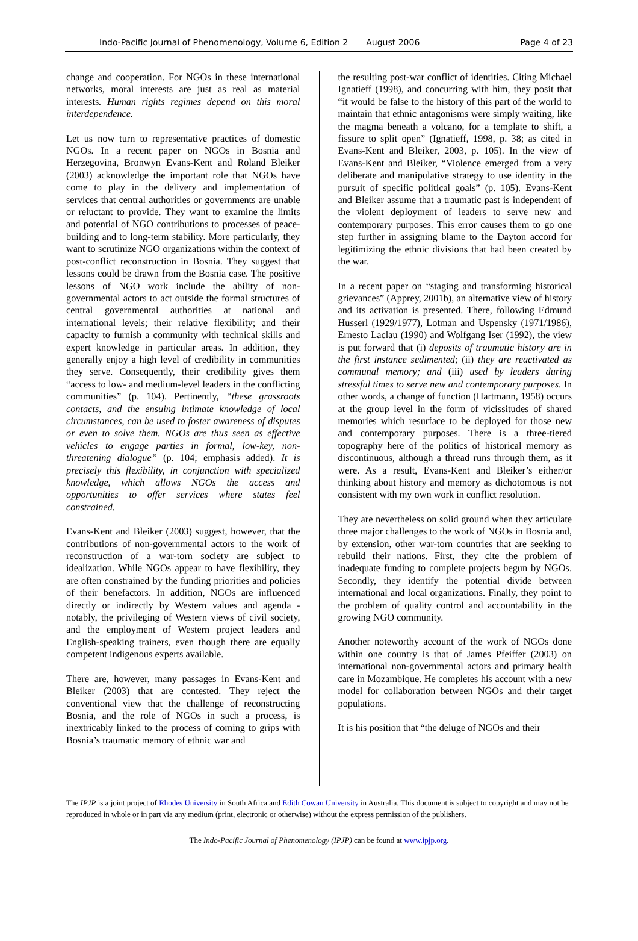Indo-Pacific Journal of Phenomenology, Volume 6, Edition 2 August 2006 Page 4 of 23
change and cooperation. For NGOs in these international networks, moral interests are just as real as material interests. Human rights regimes depend on this moral interdependence.
Let us now turn to representative practices of domestic NGOs. In a recent paper on NGOs in Bosnia and Herzegovina, Bronwyn Evans-Kent and Roland Bleiker (2003) acknowledge the important role that NGOs have come to play in the delivery and implementation of services that central authorities or governments are unable or reluctant to provide. They want to examine the limits and potential of NGO contributions to processes of peace-building and to long-term stability. More particularly, they want to scrutinize NGO organizations within the context of post-conflict reconstruction in Bosnia. They suggest that lessons could be drawn from the Bosnia case. The positive lessons of NGO work include the ability of non-governmental actors to act outside the formal structures of central governmental authorities at national and international levels; their relative flexibility; and their capacity to furnish a community with technical skills and expert knowledge in particular areas. In addition, they generally enjoy a high level of credibility in communities they serve. Consequently, their credibility gives them “access to low- and medium-level leaders in the conflicting communities” (p. 104). Pertinently, “these grassroots contacts, and the ensuing intimate knowledge of local circumstances, can be used to foster awareness of disputes or even to solve them. NGOs are thus seen as effective vehicles to engage parties in formal, low-key, non-threatening dialogue” (p. 104; emphasis added). It is precisely this flexibility, in conjunction with specialized knowledge, which allows NGOs the access and opportunities to offer services where states feel constrained.
Evans-Kent and Bleiker (2003) suggest, however, that the contributions of non-governmental actors to the work of reconstruction of a war-torn society are subject to idealization. While NGOs appear to have flexibility, they are often constrained by the funding priorities and policies of their benefactors. In addition, NGOs are influenced directly or indirectly by Western values and agenda - notably, the privileging of Western views of civil society, and the employment of Western project leaders and English-speaking trainers, even though there are equally competent indigenous experts available.
There are, however, many passages in Evans-Kent and Bleiker (2003) that are contested. They reject the conventional view that the challenge of reconstructing Bosnia, and the role of NGOs in such a process, is inextricably linked to the process of coming to grips with Bosnia’s traumatic memory of ethnic war and
the resulting post-war conflict of identities. Citing Michael Ignatieff (1998), and concurring with him, they posit that “it would be false to the history of this part of the world to maintain that ethnic antagonisms were simply waiting, like the magma beneath a volcano, for a template to shift, a fissure to split open” (Ignatieff, 1998, p. 38; as cited in Evans-Kent and Bleiker, 2003, p. 105). In the view of Evans-Kent and Bleiker, “Violence emerged from a very deliberate and manipulative strategy to use identity in the pursuit of specific political goals” (p. 105). Evans-Kent and Bleiker assume that a traumatic past is independent of the violent deployment of leaders to serve new and contemporary purposes. This error causes them to go one step further in assigning blame to the Dayton accord for legitimizing the ethnic divisions that had been created by the war.
In a recent paper on “staging and transforming historical grievances” (Apprey, 2001b), an alternative view of history and its activation is presented. There, following Edmund Husserl (1929/1977), Lotman and Uspensky (1971/1986), Ernesto Laclau (1990) and Wolfgang Iser (1992), the view is put forward that (i) deposits of traumatic history are in the first instance sedimented; (ii) they are reactivated as communal memory; and (iii) used by leaders during stressful times to serve new and contemporary purposes. In other words, a change of function (Hartmann, 1958) occurs at the group level in the form of vicissitudes of shared memories which resurface to be deployed for those new and contemporary purposes. There is a three-tiered topography here of the politics of historical memory as discontinuous, although a thread runs through them, as it were. As a result, Evans-Kent and Bleiker’s either/or thinking about history and memory as dichotomous is not consistent with my own work in conflict resolution.
They are nevertheless on solid ground when they articulate three major challenges to the work of NGOs in Bosnia and, by extension, other war-torn countries that are seeking to rebuild their nations. First, they cite the problem of inadequate funding to complete projects begun by NGOs. Secondly, they identify the potential divide between international and local organizations. Finally, they point to the problem of quality control and accountability in the growing NGO community.
Another noteworthy account of the work of NGOs done within one country is that of James Pfeiffer (2003) on international non-governmental actors and primary health care in Mozambique. He completes his account with a new model for collaboration between NGOs and their target populations.
It is his position that “the deluge of NGOs and their
The IPJP is a joint project of Rhodes University in South Africa and Edith Cowan University in Australia. This document is subject to copyright and may not be reproduced in whole or in part via any medium (print, electronic or otherwise) without the express permission of the publishers.
The Indo-Pacific Journal of Phenomenology (IPJP) can be found at www.ipjp.org.